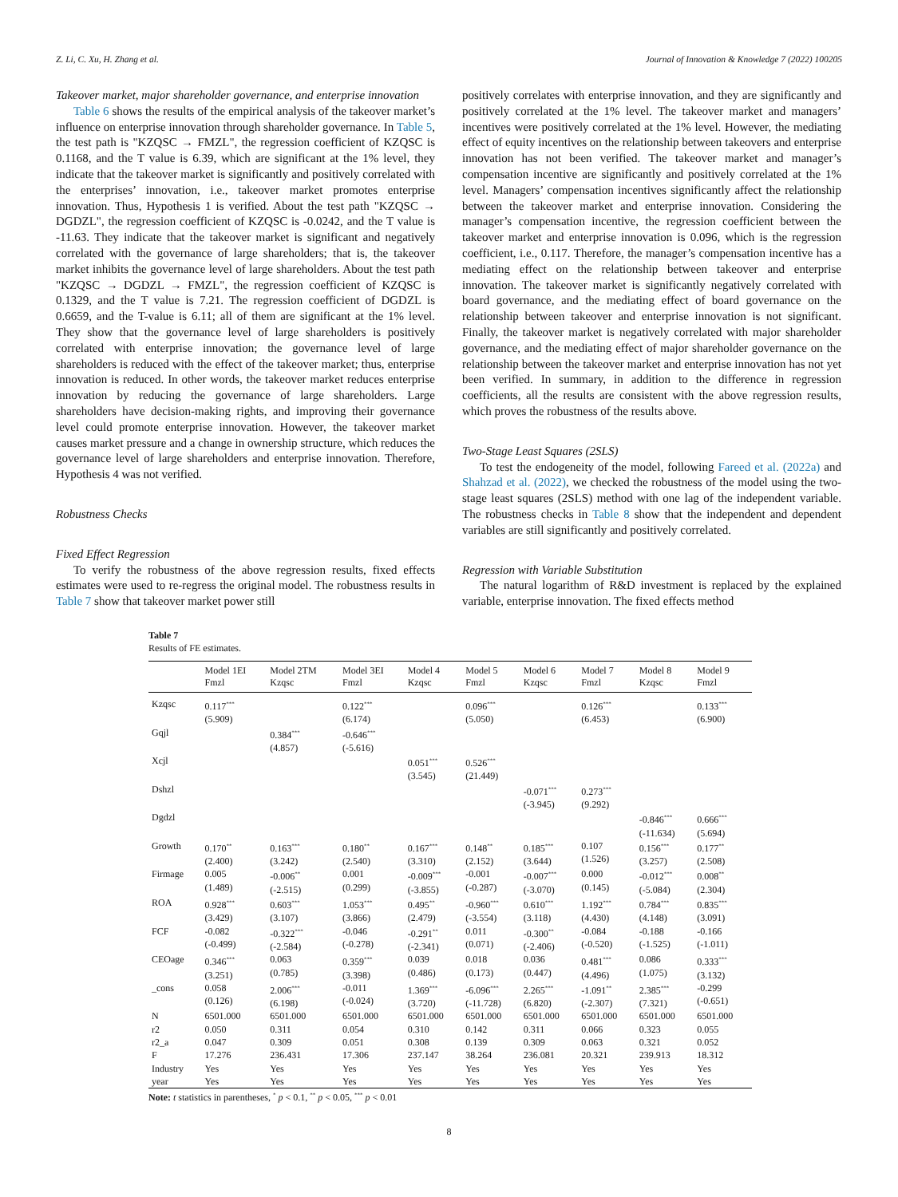Z. Li, C. Xu, H. Zhang et al. Journal of Innovation & Knowledge 7 (2022) 100205
Takeover market, major shareholder governance, and enterprise innovation
Table 6 shows the results of the empirical analysis of the takeover market’s influence on enterprise innovation through shareholder governance. In Table 5, the test path is "KZQSC → FMZL", the regression coefficient of KZQSC is 0.1168, and the T value is 6.39, which are significant at the 1% level, they indicate that the takeover market is significantly and positively correlated with the enterprises’ innovation, i.e., takeover market promotes enterprise innovation. Thus, Hypothesis 1 is verified. About the test path "KZQSC → DGDZL", the regression coefficient of KZQSC is -0.0242, and the T value is -11.63. They indicate that the takeover market is significant and negatively correlated with the governance of large shareholders; that is, the takeover market inhibits the governance level of large shareholders. About the test path "KZQSC → DGDZL → FMZL", the regression coefficient of KZQSC is 0.1329, and the T value is 7.21. The regression coefficient of DGDZL is 0.6659, and the T-value is 6.11; all of them are significant at the 1% level. They show that the governance level of large shareholders is positively correlated with enterprise innovation; the governance level of large shareholders is reduced with the effect of the takeover market; thus, enterprise innovation is reduced. In other words, the takeover market reduces enterprise innovation by reducing the governance of large shareholders. Large shareholders have decision-making rights, and improving their governance level could promote enterprise innovation. However, the takeover market causes market pressure and a change in ownership structure, which reduces the governance level of large shareholders and enterprise innovation. Therefore, Hypothesis 4 was not verified.
Robustness Checks
Fixed Effect Regression
To verify the robustness of the above regression results, fixed effects estimates were used to re-regress the original model. The robustness results in Table 7 show that takeover market power still
positively correlates with enterprise innovation, and they are significantly and positively correlated at the 1% level. The takeover market and managers’ incentives were positively correlated at the 1% level. However, the mediating effect of equity incentives on the relationship between takeovers and enterprise innovation has not been verified. The takeover market and manager’s compensation incentive are significantly and positively correlated at the 1% level. Managers’ compensation incentives significantly affect the relationship between the takeover market and enterprise innovation. Considering the manager’s compensation incentive, the regression coefficient between the takeover market and enterprise innovation is 0.096, which is the regression coefficient, i.e., 0.117. Therefore, the manager’s compensation incentive has a mediating effect on the relationship between takeover and enterprise innovation. The takeover market is significantly negatively correlated with board governance, and the mediating effect of board governance on the relationship between takeover and enterprise innovation is not significant. Finally, the takeover market is negatively correlated with major shareholder governance, and the mediating effect of major shareholder governance on the relationship between the takeover market and enterprise innovation has not yet been verified. In summary, in addition to the difference in regression coefficients, all the results are consistent with the above regression results, which proves the robustness of the results above.
Two-Stage Least Squares (2SLS)
To test the endogeneity of the model, following Fareed et al. (2022a) and Shahzad et al. (2022), we checked the robustness of the model using the two-stage least squares (2SLS) method with one lag of the independent variable. The robustness checks in Table 8 show that the independent and dependent variables are still significantly and positively correlated.
Regression with Variable Substitution
The natural logarithm of R&D investment is replaced by the explained variable, enterprise innovation. The fixed effects method
Table 7
Results of FE estimates.
| | Model 1EI Fmzl | Model 2TM Kzqsc | Model 3EI Fmzl | Model 4 Kzqsc | Model 5 Fmzl | Model 6 Kzqsc | Model 7 Fmzl | Model 8 Kzqsc | Model 9 Fmzl |
| --- | --- | --- | --- | --- | --- | --- | --- | --- | --- |
| Kzqsc | 0.117<sup>***</sup> (5.909) | | 0.122<sup>***</sup> (6.174) | | 0.096<sup>***</sup> (5.050) | | 0.126<sup>***</sup> (6.453) | | 0.133<sup>***</sup> (6.900) |
| Gqjl | | 0.384<sup>***</sup> (4.857) | -0.646<sup>***</sup> (-5.616) | | | | | | |
| Xcjl | | | | 0.051<sup>***</sup> (3.545) | 0.526<sup>***</sup> (21.449) | | | | |
| Dshzl | | | | | | -0.071<sup>***</sup> (-3.945) | 0.273<sup>***</sup> (9.292) | | |
| Dgdzl | | | | | | | | -0.846<sup>***</sup> (-11.634) | 0.666<sup>***</sup> (5.694) |
| Growth | 0.170<sup>**</sup> (2.400) | 0.163<sup>***</sup> (3.242) | 0.180<sup>**</sup> (2.540) | 0.167<sup>***</sup> (3.310) | 0.148<sup>**</sup> (2.152) | 0.185<sup>***</sup> (3.644) | 0.107 (1.526) | 0.156<sup>***</sup> (3.257) | 0.177<sup>**</sup> (2.508) |
| Firmage | 0.005 (1.489) | -0.006<sup>**</sup> (-2.515) | 0.001 (0.299) | -0.009<sup>***</sup> (-3.855) | -0.001 (-0.287) | -0.007<sup>***</sup> (-3.070) | 0.000 (0.145) | -0.012<sup>***</sup> (-5.084) | 0.008<sup>**</sup> (2.304) |
| ROA | 0.928<sup>***</sup> (3.429) | 0.603<sup>***</sup> (3.107) | 1.053<sup>***</sup> (3.866) | 0.495<sup>**</sup> (2.479) | -0.960<sup>***</sup> (-3.554) | 0.610<sup>***</sup> (3.118) | 1.192<sup>***</sup> (4.430) | 0.784<sup>***</sup> (4.148) | 0.835<sup>***</sup> (3.091) |
| FCF | -0.082 (-0.499) | -0.322<sup>***</sup> (-2.584) | -0.046 (-0.278) | -0.291<sup>**</sup> (-2.341) | 0.011 (0.071) | -0.300<sup>**</sup> (-2.406) | -0.084 (-0.520) | -0.188 (-1.525) | -0.166 (-1.011) |
| CEOage | 0.346<sup>***</sup> (3.251) | 0.063 (0.785) | 0.359<sup>***</sup> (3.398) | 0.039 (0.486) | 0.018 (0.173) | 0.036 (0.447) | 0.481<sup>***</sup> (4.496) | 0.086 (1.075) | 0.333<sup>***</sup> (3.132) |
| _cons | 0.058 (0.126) | 2.006<sup>***</sup> (6.198) | -0.011 (-0.024) | 1.369<sup>***</sup> (3.720) | -6.096<sup>***</sup> (-11.728) | 2.265<sup>***</sup> (6.820) | -1.091<sup>**</sup> (-2.307) | 2.385<sup>***</sup> (7.321) | -0.299 (-0.651) |
| N | 6501.000 | 6501.000 | 6501.000 | 6501.000 | 6501.000 | 6501.000 | 6501.000 | 6501.000 | 6501.000 |
| r2 | 0.050 | 0.311 | 0.054 | 0.310 | 0.142 | 0.311 | 0.066 | 0.323 | 0.055 |
| r2_a | 0.047 | 0.309 | 0.051 | 0.308 | 0.139 | 0.309 | 0.063 | 0.321 | 0.052 |
| F | 17.276 | 236.431 | 17.306 | 237.147 | 38.264 | 236.081 | 20.321 | 239.913 | 18.312 |
| Industry | Yes | Yes | Yes | Yes | Yes | Yes | Yes | Yes | Yes |
| year | Yes | Yes | Yes | Yes | Yes | Yes | Yes | Yes | Yes |
Note: t statistics in parentheses, <sup>*</sup> p < 0.1, <sup>**</sup> p < 0.05, <sup>***</sup> p < 0.01
8